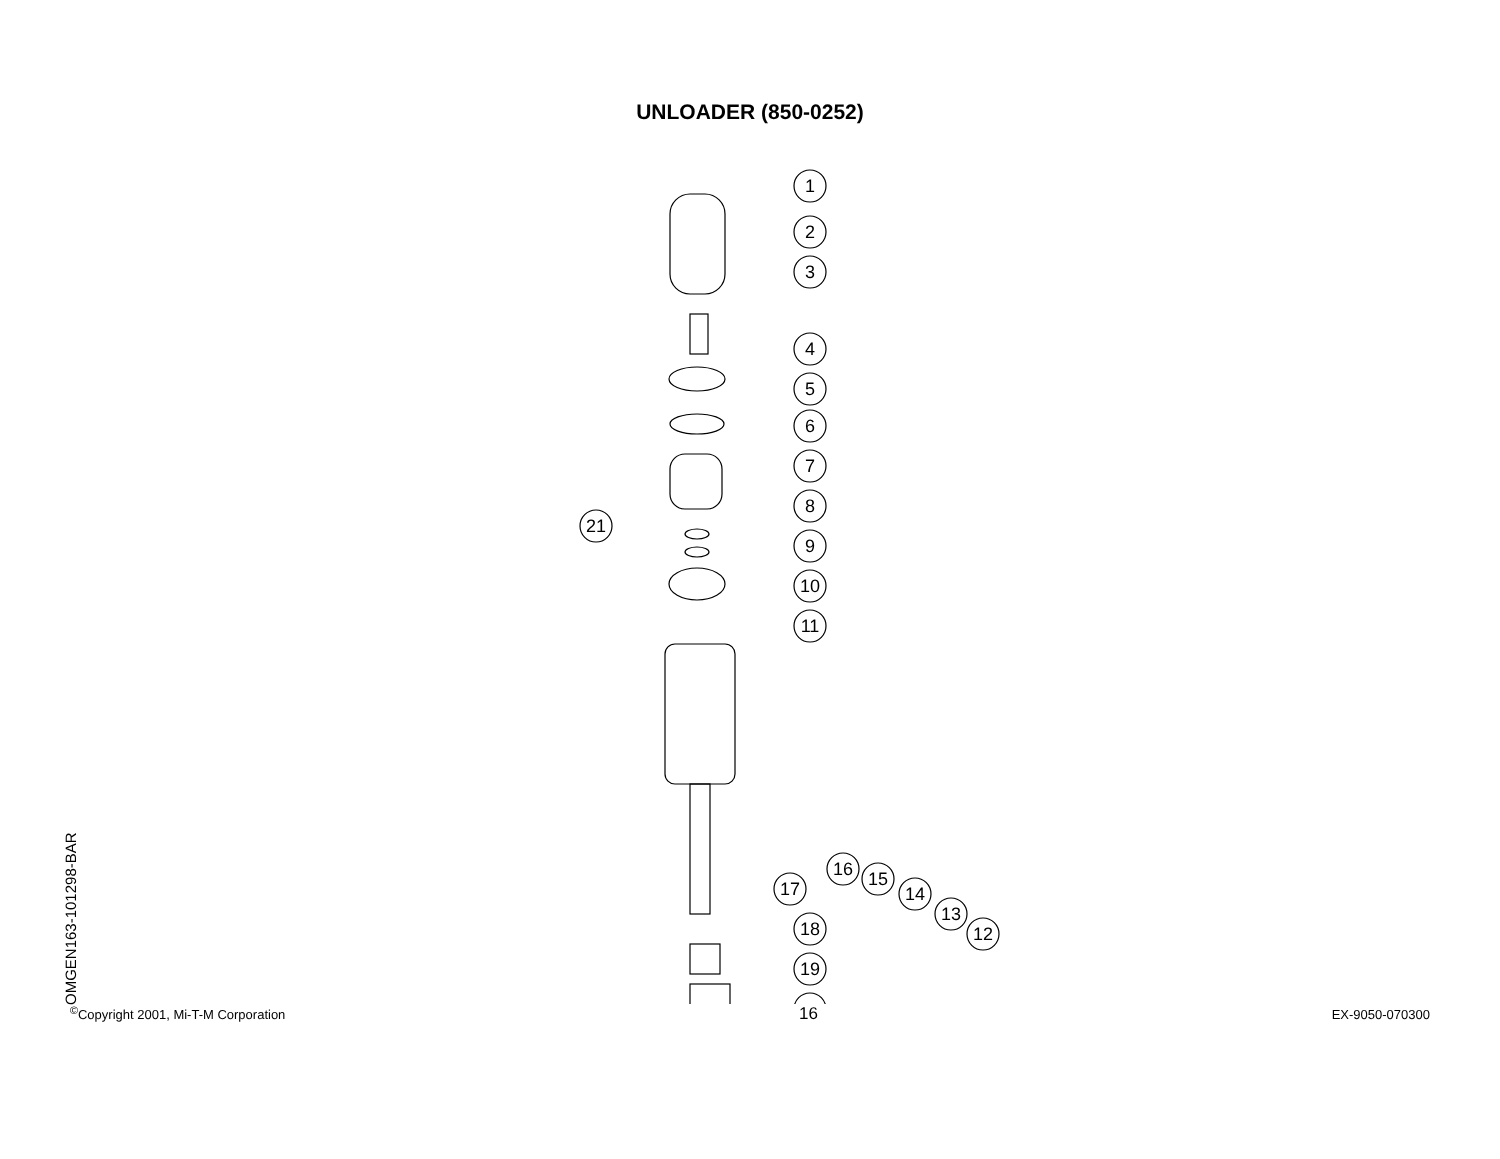UNLOADER (850-0252)
OMGEN163-101298-BAR
1
2
3
4
5
6
7
8
9
10
11
21
12
13
14
15
16
17
18
19
<sup>©</sup>Copyright 2001, Mi-T-M Corporation 16 EX-9050-070300